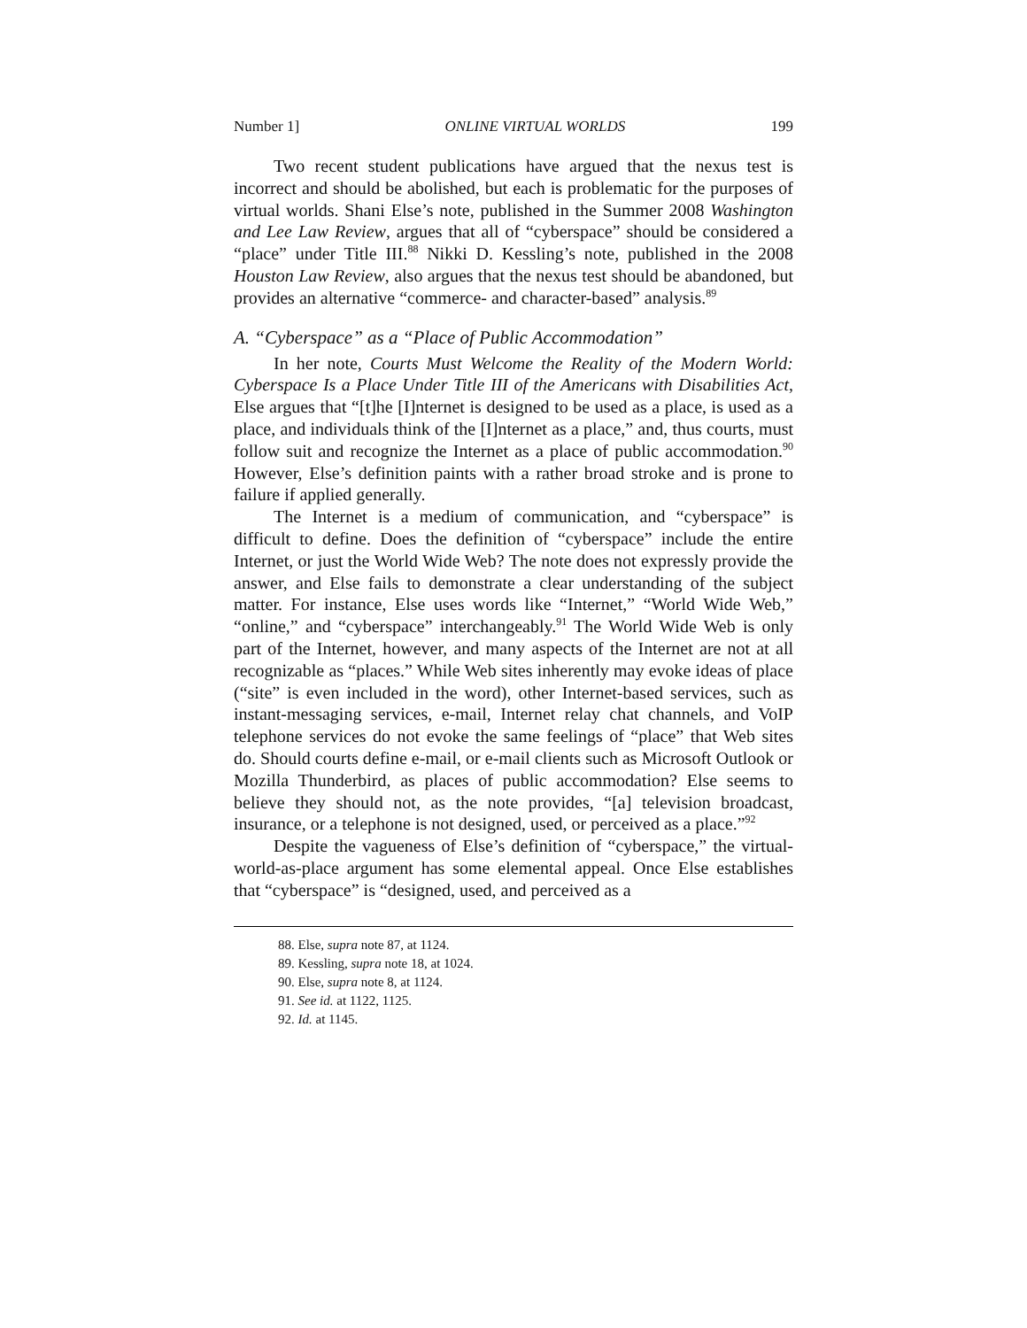Number 1] ONLINE VIRTUAL WORLDS 199
Two recent student publications have argued that the nexus test is incorrect and should be abolished, but each is problematic for the purposes of virtual worlds. Shani Else’s note, published in the Summer 2008 Washington and Lee Law Review, argues that all of “cyberspace” should be considered a “place” under Title III.<sup>88</sup> Nikki D. Kessling’s note, published in the 2008 Houston Law Review, also argues that the nexus test should be abandoned, but provides an alternative “commerce- and character-based” analysis.<sup>89</sup>
A. “Cyberspace” as a “Place of Public Accommodation”
In her note, Courts Must Welcome the Reality of the Modern World: Cyberspace Is a Place Under Title III of the Americans with Disabilities Act, Else argues that “[t]he [I]nternet is designed to be used as a place, is used as a place, and individuals think of the [I]nternet as a place,” and, thus courts, must follow suit and recognize the Internet as a place of public accommodation.<sup>90</sup> However, Else’s definition paints with a rather broad stroke and is prone to failure if applied generally.
The Internet is a medium of communication, and “cyberspace” is difficult to define. Does the definition of “cyberspace” include the entire Internet, or just the World Wide Web? The note does not expressly provide the answer, and Else fails to demonstrate a clear understanding of the subject matter. For instance, Else uses words like “Internet,” “World Wide Web,” “online,” and “cyberspace” interchangeably.<sup>91</sup> The World Wide Web is only part of the Internet, however, and many aspects of the Internet are not at all recognizable as “places.” While Web sites inherently may evoke ideas of place (“site” is even included in the word), other Internet-based services, such as instant-messaging services, e-mail, Internet relay chat channels, and VoIP telephone services do not evoke the same feelings of “place” that Web sites do. Should courts define e-mail, or e-mail clients such as Microsoft Outlook or Mozilla Thunderbird, as places of public accommodation? Else seems to believe they should not, as the note provides, “[a] television broadcast, insurance, or a telephone is not designed, used, or perceived as a place.”<sup>92</sup>
Despite the vagueness of Else’s definition of “cyberspace,” the virtual-world-as-place argument has some elemental appeal. Once Else establishes that “cyberspace” is “designed, used, and perceived as a
88. Else, supra note 87, at 1124.
89. Kessling, supra note 18, at 1024.
90. Else, supra note 8, at 1124.
91. See id. at 1122, 1125.
92. Id. at 1145.